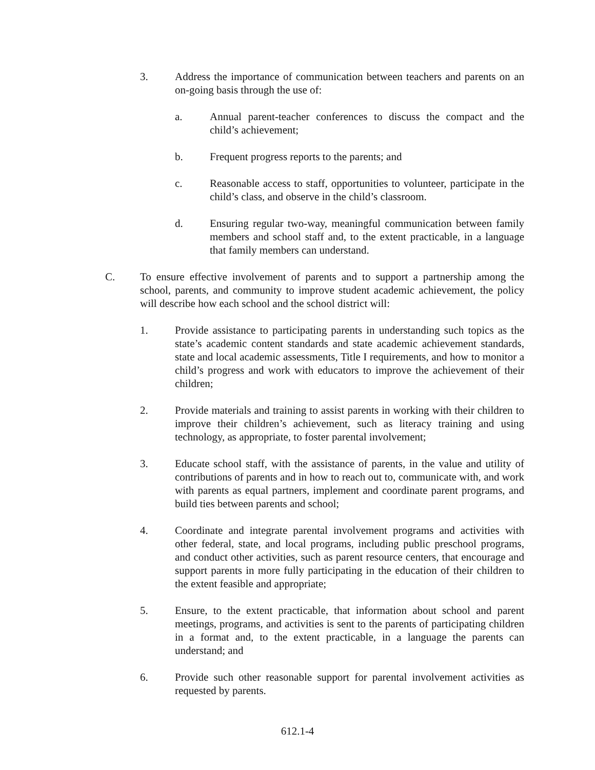3. Address the importance of communication between teachers and parents on an on-going basis through the use of:
a. Annual parent-teacher conferences to discuss the compact and the child’s achievement;
b. Frequent progress reports to the parents; and
c. Reasonable access to staff, opportunities to volunteer, participate in the child’s class, and observe in the child’s classroom.
d. Ensuring regular two-way, meaningful communication between family members and school staff and, to the extent practicable, in a language that family members can understand.
C. To ensure effective involvement of parents and to support a partnership among the school, parents, and community to improve student academic achievement, the policy will describe how each school and the school district will:
1. Provide assistance to participating parents in understanding such topics as the state’s academic content standards and state academic achievement standards, state and local academic assessments, Title I requirements, and how to monitor a child’s progress and work with educators to improve the achievement of their children;
2. Provide materials and training to assist parents in working with their children to improve their children’s achievement, such as literacy training and using technology, as appropriate, to foster parental involvement;
3. Educate school staff, with the assistance of parents, in the value and utility of contributions of parents and in how to reach out to, communicate with, and work with parents as equal partners, implement and coordinate parent programs, and build ties between parents and school;
4. Coordinate and integrate parental involvement programs and activities with other federal, state, and local programs, including public preschool programs, and conduct other activities, such as parent resource centers, that encourage and support parents in more fully participating in the education of their children to the extent feasible and appropriate;
5. Ensure, to the extent practicable, that information about school and parent meetings, programs, and activities is sent to the parents of participating children in a format and, to the extent practicable, in a language the parents can understand; and
6. Provide such other reasonable support for parental involvement activities as requested by parents.
612.1-4